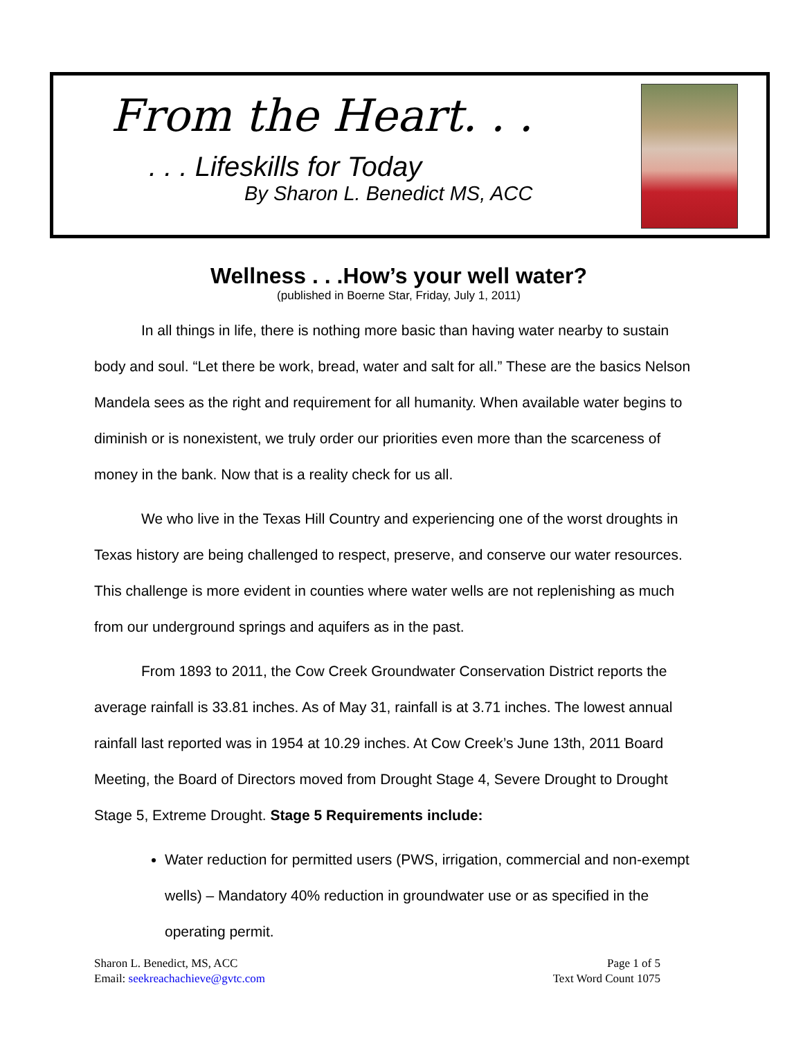From the Heart. . .
. . . Lifeskills for Today
By Sharon L. Benedict MS, ACC
Wellness . . .How’s your well water?
(published in Boerne Star, Friday, July 1, 2011)
In all things in life, there is nothing more basic than having water nearby to sustain body and soul. “Let there be work, bread, water and salt for all.” These are the basics Nelson Mandela sees as the right and requirement for all humanity. When available water begins to diminish or is nonexistent, we truly order our priorities even more than the scarceness of money in the bank. Now that is a reality check for us all.
We who live in the Texas Hill Country and experiencing one of the worst droughts in Texas history are being challenged to respect, preserve, and conserve our water resources. This challenge is more evident in counties where water wells are not replenishing as much from our underground springs and aquifers as in the past.
From 1893 to 2011, the Cow Creek Groundwater Conservation District reports the average rainfall is 33.81 inches. As of May 31, rainfall is at 3.71 inches. The lowest annual rainfall last reported was in 1954 at 10.29 inches. At Cow Creek’s June 13th, 2011 Board Meeting, the Board of Directors moved from Drought Stage 4, Severe Drought to Drought Stage 5, Extreme Drought. Stage 5 Requirements include:
Water reduction for permitted users (PWS, irrigation, commercial and non-exempt wells) – Mandatory 40% reduction in groundwater use or as specified in the operating permit.
Sharon L. Benedict, MS, ACC
Email: seekreachachieve@gvtc.com
Page 1 of 5
Text Word Count 1075